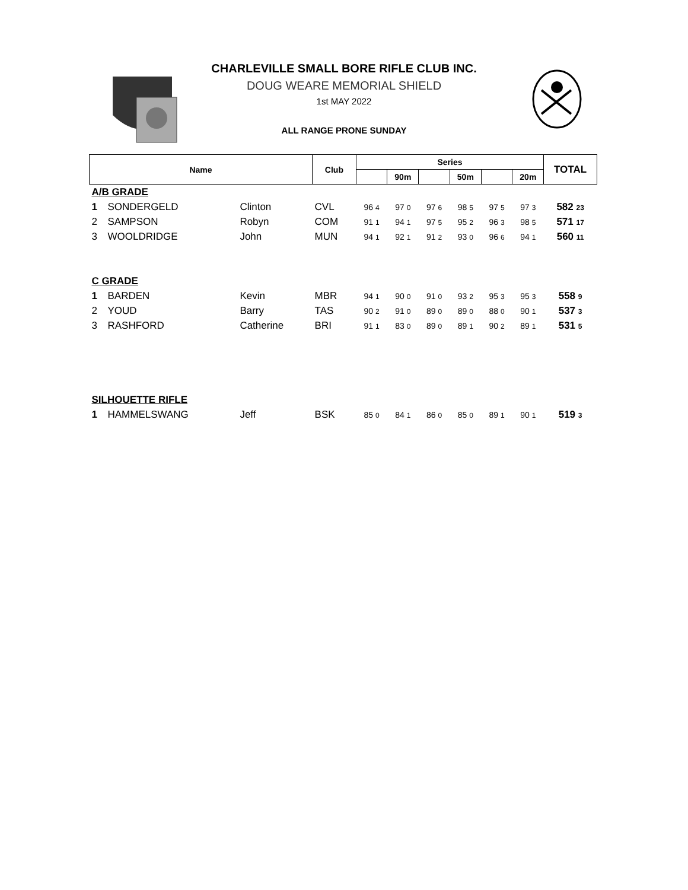CHARLEVILLE SMALL BORE RIFLE CLUB INC.
DOUG WEARE MEMORIAL SHIELD
1st MAY 2022
ALL RANGE PRONE SUNDAY
| Name | | | Club | Series | | | | | | TOTAL |
| --- | --- | --- | --- | --- | --- | --- | --- | --- | --- | --- |
| | | | | | 90m | | 50m | | 20m | |
| A/B GRADE | | | | | | | | | | |
| 1 | SONDERGELD | Clinton | CVL | 96 4 | 97 0 | 97 6 | 98 5 | 97 5 | 97 3 | 582 23 |
| 2 | SAMPSON | Robyn | COM | 91 1 | 94 1 | 97 5 | 95 2 | 96 3 | 98 5 | 571 17 |
| 3 | WOOLDRIDGE | John | MUN | 94 1 | 92 1 | 91 2 | 93 0 | 96 6 | 94 1 | 560 11 |
| C GRADE | | | | | | | | | | |
| 1 | BARDEN | Kevin | MBR | 94 1 | 90 0 | 91 0 | 93 2 | 95 3 | 95 3 | 558 9 |
| 2 | YOUD | Barry | TAS | 90 2 | 91 0 | 89 0 | 89 0 | 88 0 | 90 1 | 537 3 |
| 3 | RASHFORD | Catherine | BRI | 91 1 | 83 0 | 89 0 | 89 1 | 90 2 | 89 1 | 531 5 |
| SILHOUETTE RIFLE | | | | | | | | | | |
| 1 | HAMMELSWANG | Jeff | BSK | 85 0 | 84 1 | 86 0 | 85 0 | 89 1 | 90 1 | 519 3 |